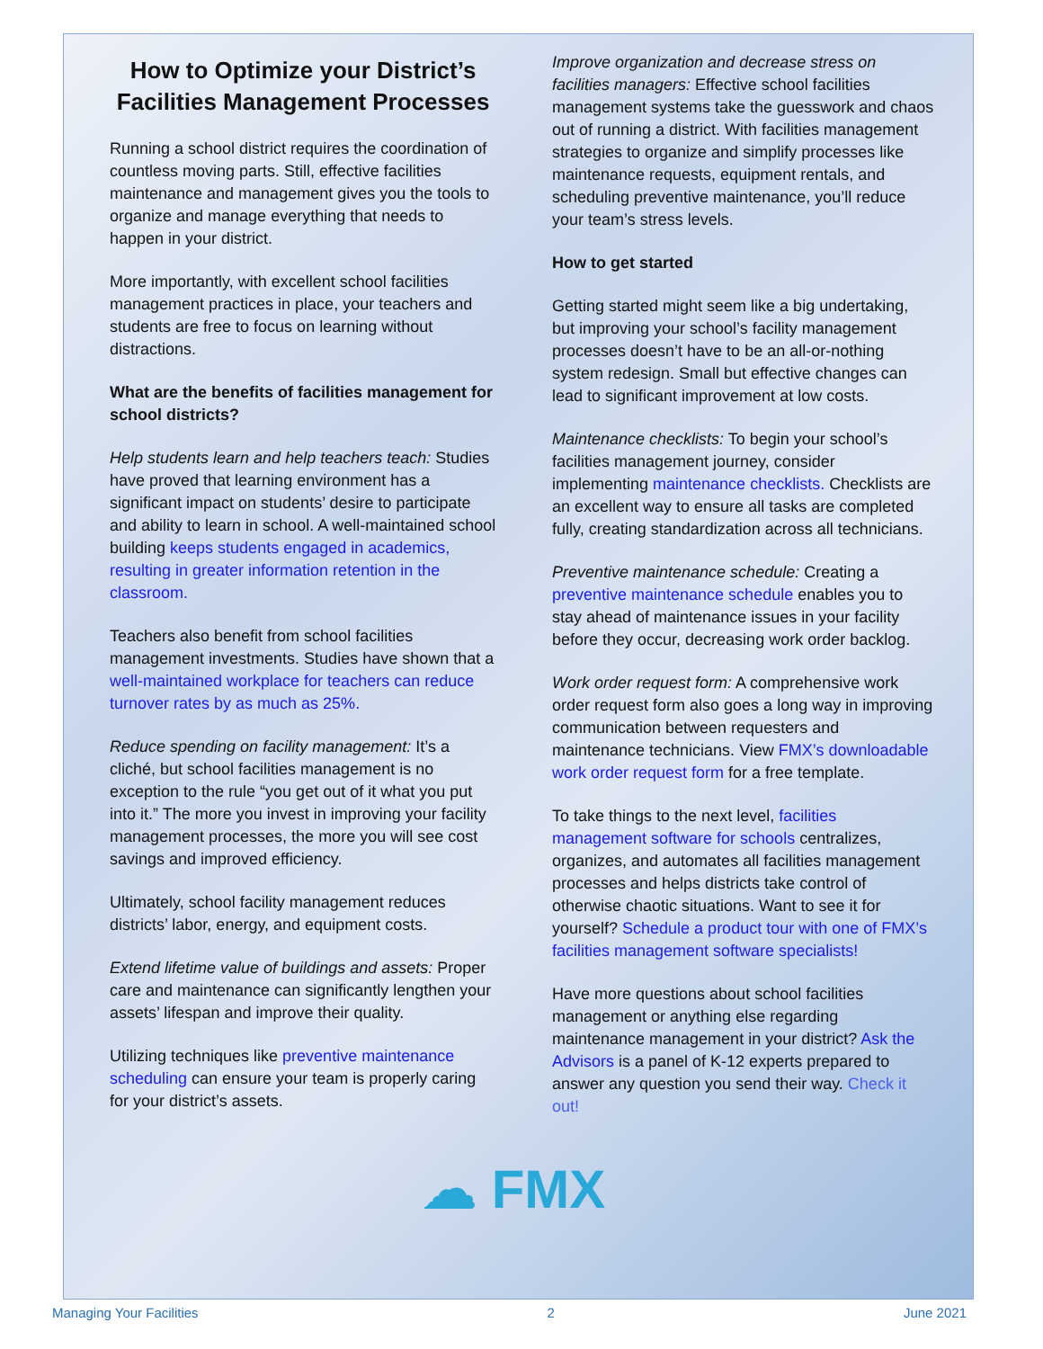How to Optimize your District’s Facilities Management Processes
Running a school district requires the coordination of countless moving parts. Still, effective facilities maintenance and management gives you the tools to organize and manage everything that needs to happen in your district.
More importantly, with excellent school facilities management practices in place, your teachers and students are free to focus on learning without distractions.
What are the benefits of facilities management for school districts?
Help students learn and help teachers teach: Studies have proved that learning environment has a significant impact on students’ desire to participate and ability to learn in school. A well-maintained school building keeps students engaged in academics, resulting in greater information retention in the classroom.
Teachers also benefit from school facilities management investments. Studies have shown that a well-maintained workplace for teachers can reduce turnover rates by as much as 25%.
Reduce spending on facility management: It’s a cliché, but school facilities management is no exception to the rule “you get out of it what you put into it.” The more you invest in improving your facility management processes, the more you will see cost savings and improved efficiency.
Ultimately, school facility management reduces districts’ labor, energy, and equipment costs.
Extend lifetime value of buildings and assets: Proper care and maintenance can significantly lengthen your assets’ lifespan and improve their quality.
Utilizing techniques like preventive maintenance scheduling can ensure your team is properly caring for your district’s assets.
Improve organization and decrease stress on facilities managers: Effective school facilities management systems take the guesswork and chaos out of running a district. With facilities management strategies to organize and simplify processes like maintenance requests, equipment rentals, and scheduling preventive maintenance, you’ll reduce your team’s stress levels.
How to get started
Getting started might seem like a big undertaking, but improving your school’s facility management processes doesn’t have to be an all-or-nothing system redesign. Small but effective changes can lead to significant improvement at low costs.
Maintenance checklists: To begin your school’s facilities management journey, consider implementing maintenance checklists. Checklists are an excellent way to ensure all tasks are completed fully, creating standardization across all technicians.
Preventive maintenance schedule: Creating a preventive maintenance schedule enables you to stay ahead of maintenance issues in your facility before they occur, decreasing work order backlog.
Work order request form: A comprehensive work order request form also goes a long way in improving communication between requesters and maintenance technicians. View FMX’s downloadable work order request form for a free template.
To take things to the next level, facilities management software for schools centralizes, organizes, and automates all facilities management processes and helps districts take control of otherwise chaotic situations. Want to see it for yourself? Schedule a product tour with one of FMX’s facilities management software specialists!
Have more questions about school facilities management or anything else regarding maintenance management in your district? Ask the Advisors is a panel of K-12 experts prepared to answer any question you send their way. Check it out!
☁ FMX
Managing Your Facilities 2 June 2021